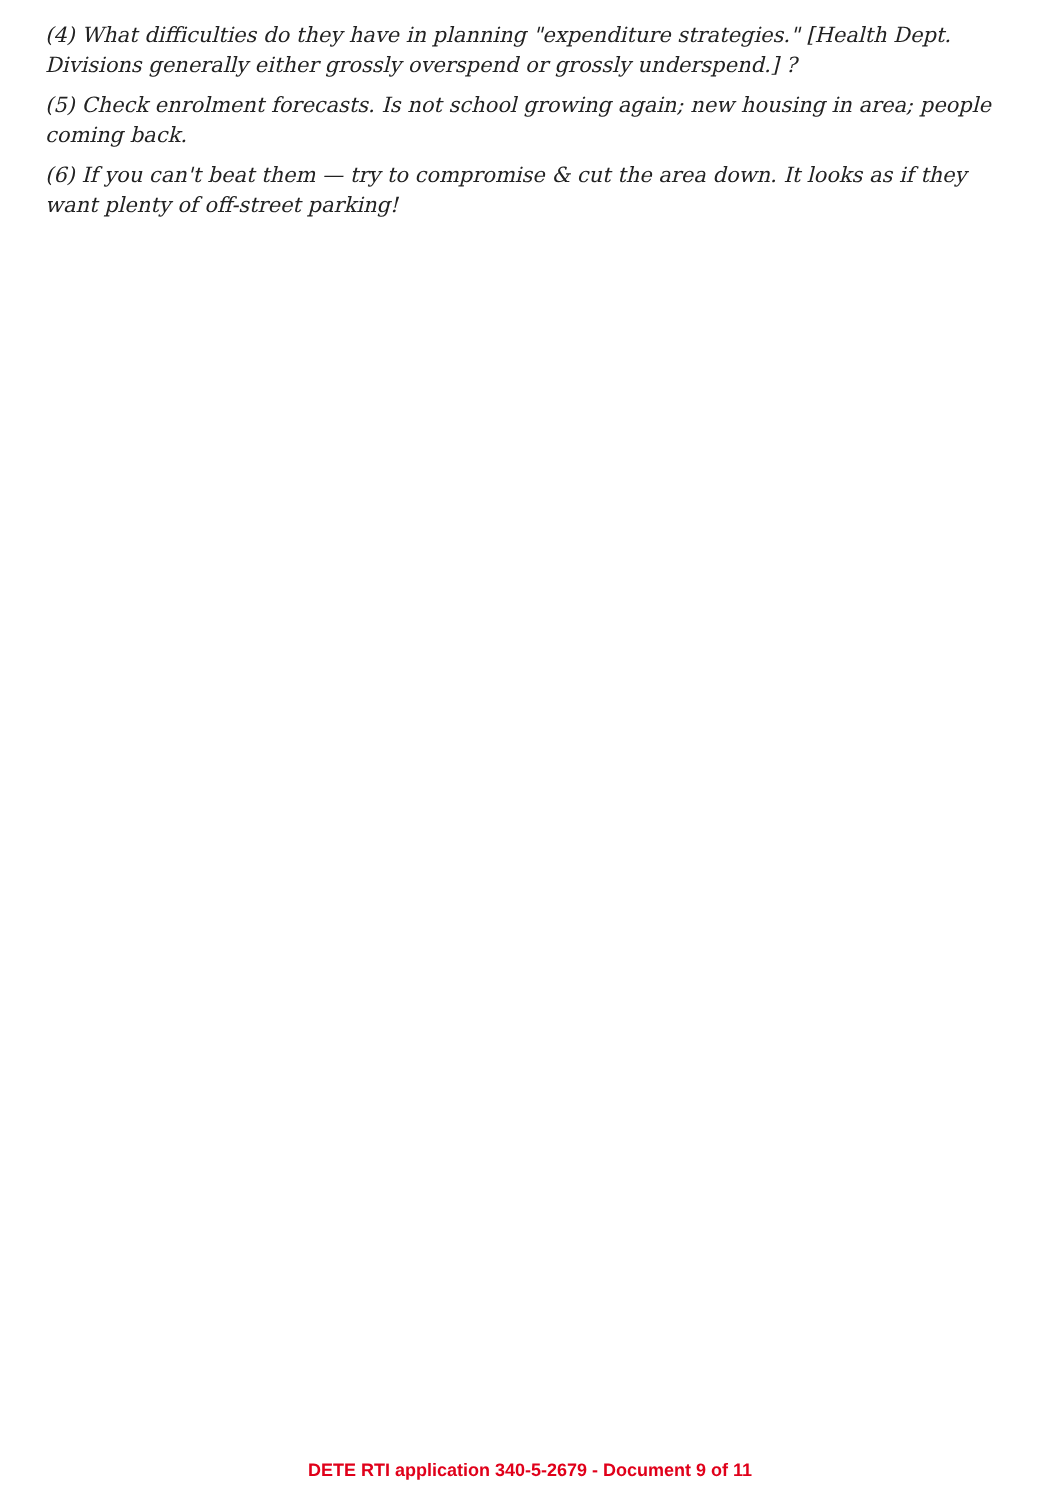(4) What difficulties do they have in planning "expenditure strategies." [Health Dept. Divisions generally either grossly overspend or grossly underspend.] ?
(5) Check enrolment forecasts. Is not school growing again; new housing in area; people coming back.
(6) If you can't beat them — try to compromise & cut the area down. It looks as if they want plenty of off-street parking!
DETE RTI application 340-5-2679 - Document 9 of 11